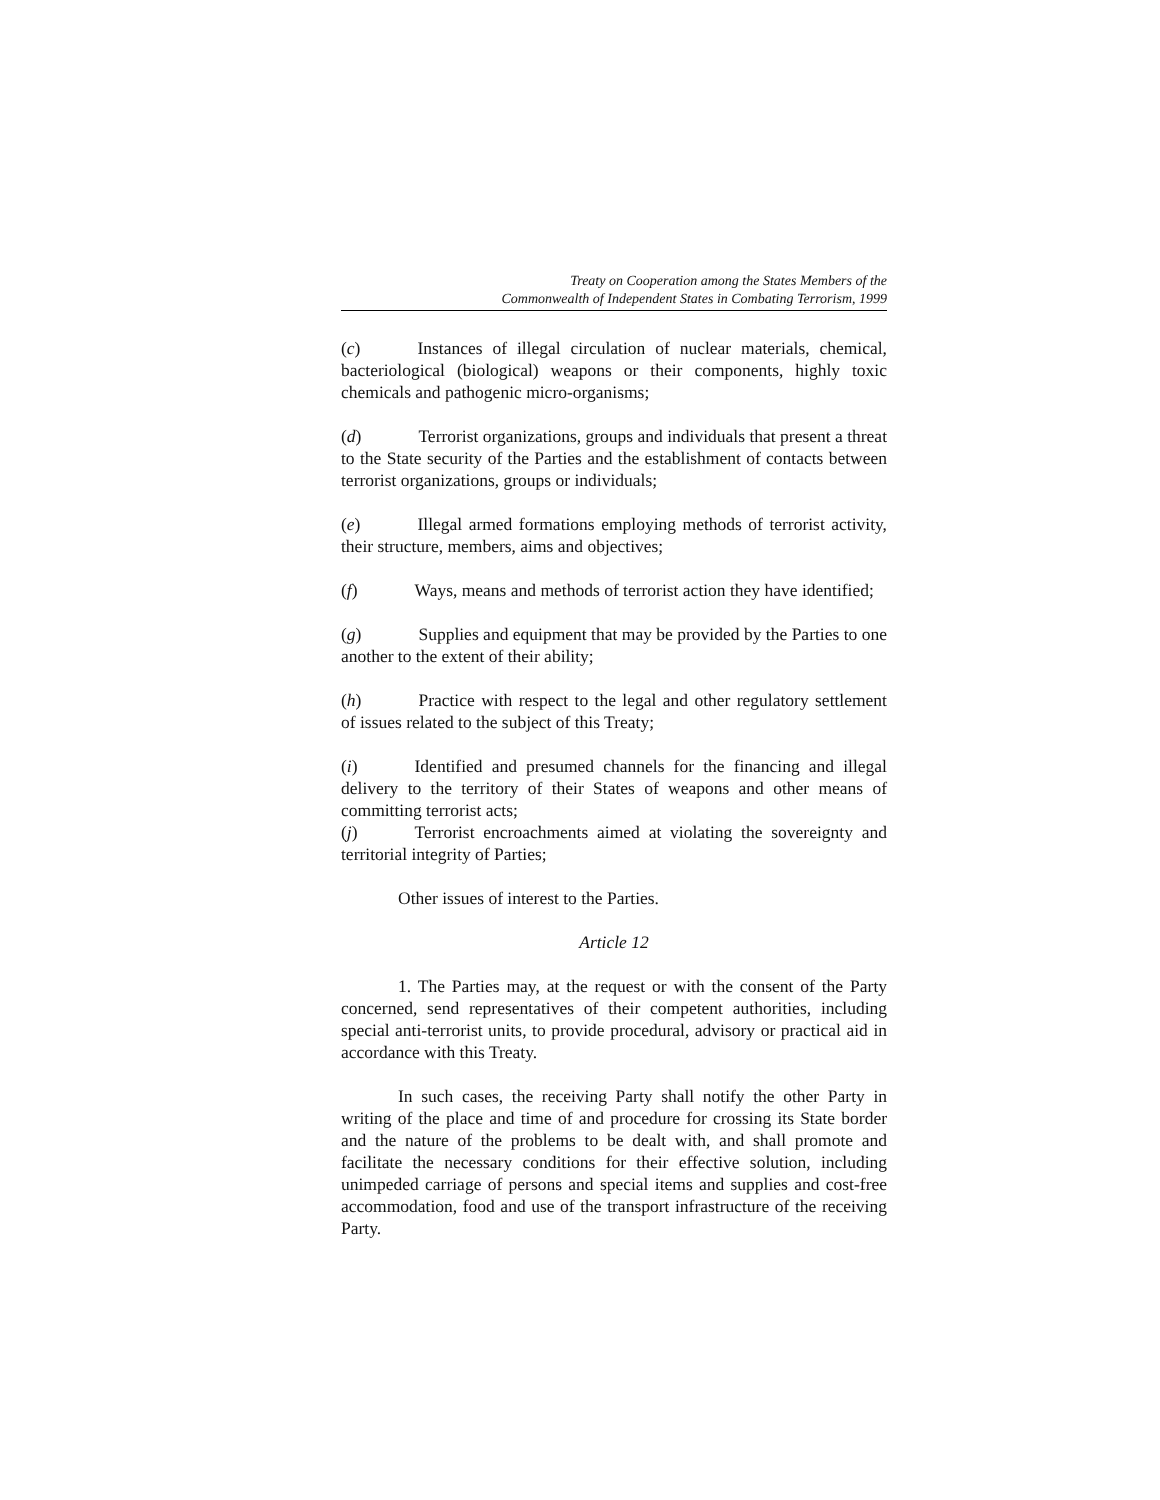Treaty on Cooperation among the States Members of the
Commonwealth of Independent States in Combating Terrorism, 1999
(c) Instances of illegal circulation of nuclear materials, chemical, bacteriological (biological) weapons or their components, highly toxic chemicals and pathogenic micro-organisms;
(d) Terrorist organizations, groups and individuals that present a threat to the State security of the Parties and the establishment of contacts between terrorist organizations, groups or individuals;
(e) Illegal armed formations employing methods of terrorist activity, their structure, members, aims and objectives;
(f) Ways, means and methods of terrorist action they have identified;
(g) Supplies and equipment that may be provided by the Parties to one another to the extent of their ability;
(h) Practice with respect to the legal and other regulatory settlement of issues related to the subject of this Treaty;
(i) Identified and presumed channels for the financing and illegal delivery to the territory of their States of weapons and other means of committing terrorist acts;
(j) Terrorist encroachments aimed at violating the sovereignty and territorial integrity of Parties;
Other issues of interest to the Parties.
Article 12
1. The Parties may, at the request or with the consent of the Party concerned, send representatives of their competent authorities, including special anti-terrorist units, to provide procedural, advisory or practical aid in accordance with this Treaty.
In such cases, the receiving Party shall notify the other Party in writing of the place and time of and procedure for crossing its State border and the nature of the problems to be dealt with, and shall promote and facilitate the necessary conditions for their effective solution, including unimpeded carriage of persons and special items and supplies and cost-free accommodation, food and use of the transport infrastructure of the receiving Party.